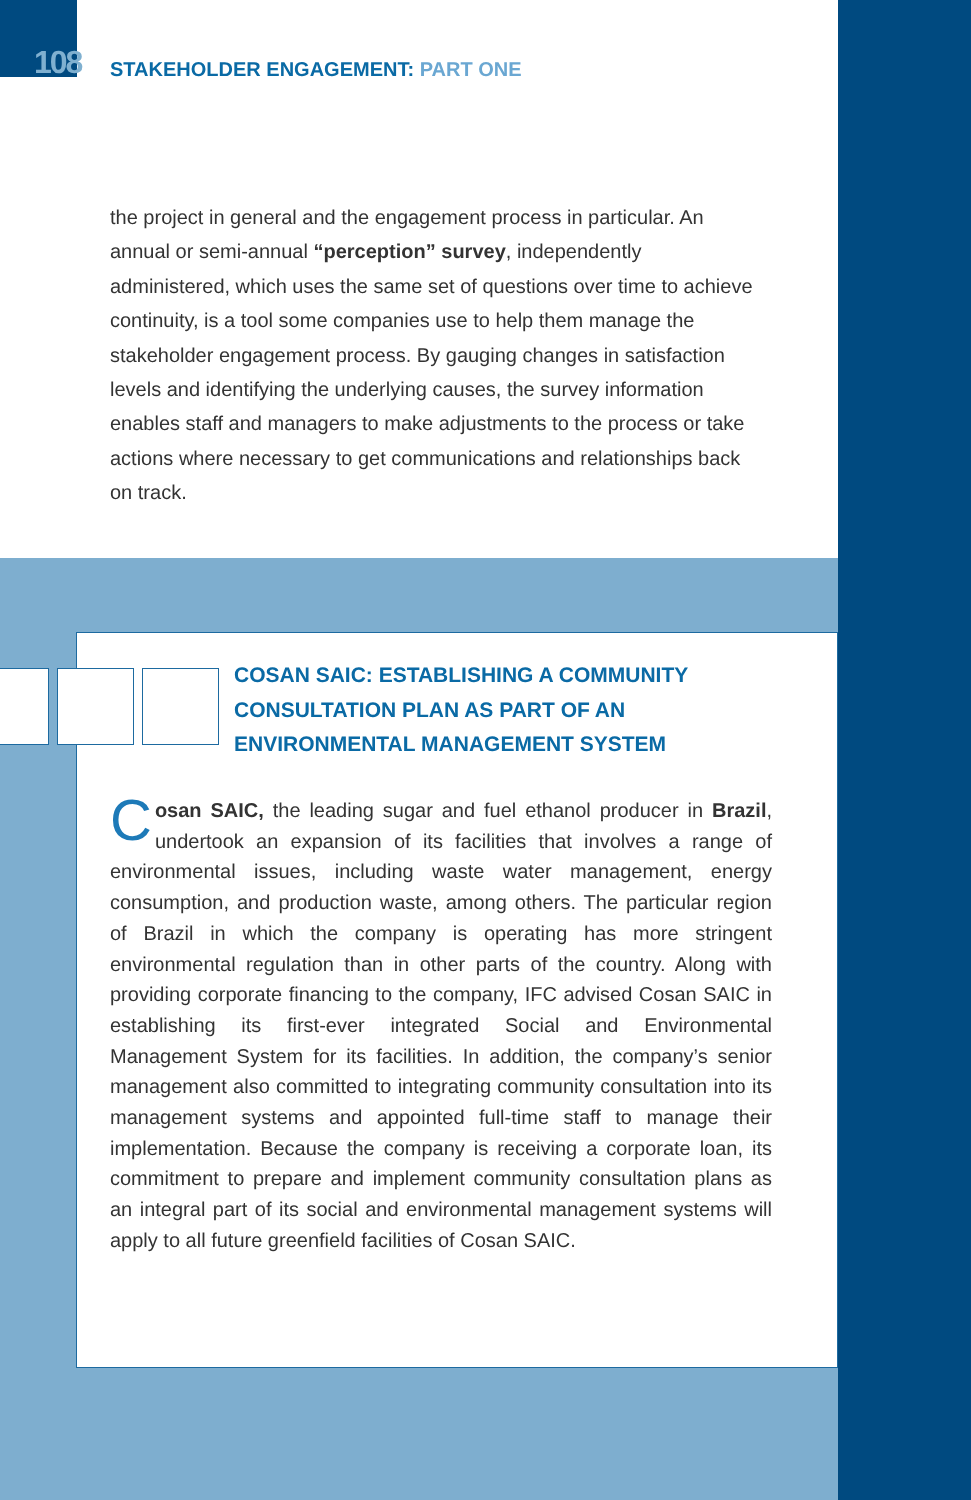108
STAKEHOLDER ENGAGEMENT: PART ONE
the project in general and the engagement process in particular. An annual or semi-annual “perception” survey, independently administered, which uses the same set of questions over time to achieve continuity, is a tool some companies use to help them manage the stakeholder engagement process. By gauging changes in satisfaction levels and identifying the underlying causes, the survey information enables staff and managers to make adjustments to the process or take actions where necessary to get communications and relationships back on track.
COSAN SAIC: ESTABLISHING A COMMUNITY
CONSULTATION PLAN AS PART OF AN
ENVIRONMENTAL MANAGEMENT SYSTEM
Cosan SAIC, the leading sugar and fuel ethanol producer in Brazil, undertook an expansion of its facilities that involves a range of environmental issues, including waste water management, energy consumption, and production waste, among others. The particular region of Brazil in which the company is operating has more stringent environmental regulation than in other parts of the country. Along with providing corporate financing to the company, IFC advised Cosan SAIC in establishing its first-ever integrated Social and Environmental Management System for its facilities. In addition, the company’s senior management also committed to integrating community consultation into its management systems and appointed full-time staff to manage their implementation. Because the company is receiving a corporate loan, its commitment to prepare and implement community consultation plans as an integral part of its social and environmental management systems will apply to all future greenfield facilities of Cosan SAIC.